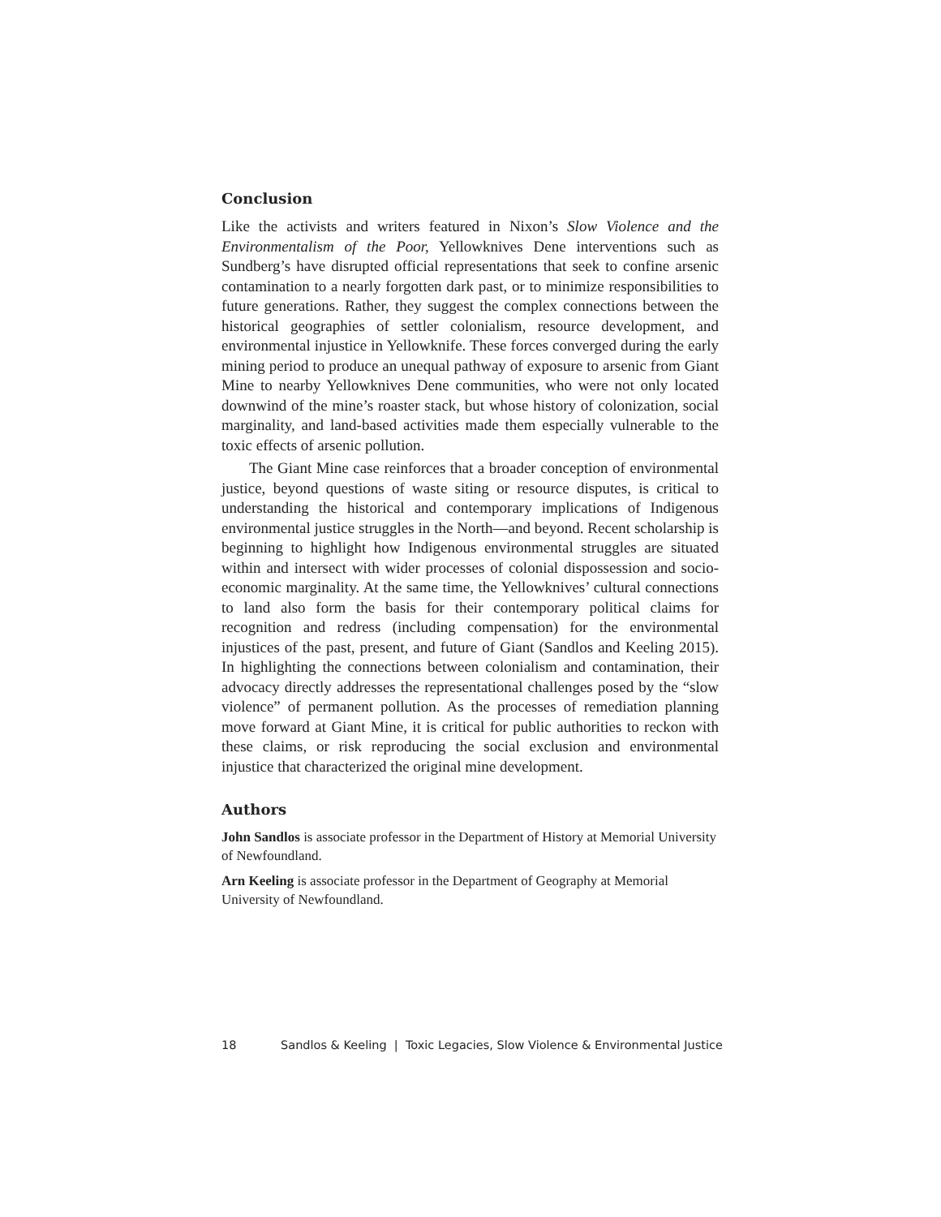Conclusion
Like the activists and writers featured in Nixon’s Slow Violence and the Environmentalism of the Poor, Yellowknives Dene interventions such as Sundberg’s have disrupted official representations that seek to confine arsenic contamination to a nearly forgotten dark past, or to minimize responsibilities to future generations. Rather, they suggest the complex connections between the historical geographies of settler colonialism, resource development, and environmental injustice in Yellowknife. These forces converged during the early mining period to produce an unequal pathway of exposure to arsenic from Giant Mine to nearby Yellowknives Dene communities, who were not only located downwind of the mine’s roaster stack, but whose history of colonization, social marginality, and land-based activities made them especially vulnerable to the toxic effects of arsenic pollution.
The Giant Mine case reinforces that a broader conception of environmental justice, beyond questions of waste siting or resource disputes, is critical to understanding the historical and contemporary implications of Indigenous environmental justice struggles in the North—and beyond. Recent scholarship is beginning to highlight how Indigenous environmental struggles are situated within and intersect with wider processes of colonial dispossession and socio-economic marginality. At the same time, the Yellowknives’ cultural connections to land also form the basis for their contemporary political claims for recognition and redress (including compensation) for the environmental injustices of the past, present, and future of Giant (Sandlos and Keeling 2015). In highlighting the connections between colonialism and contamination, their advocacy directly addresses the representational challenges posed by the “slow violence” of permanent pollution. As the processes of remediation planning move forward at Giant Mine, it is critical for public authorities to reckon with these claims, or risk reproducing the social exclusion and environmental injustice that characterized the original mine development.
Authors
John Sandlos is associate professor in the Department of History at Memorial University of Newfoundland.
Arn Keeling is associate professor in the Department of Geography at Memorial University of Newfoundland.
18 Sandlos & Keeling | Toxic Legacies, Slow Violence & Environmental Justice